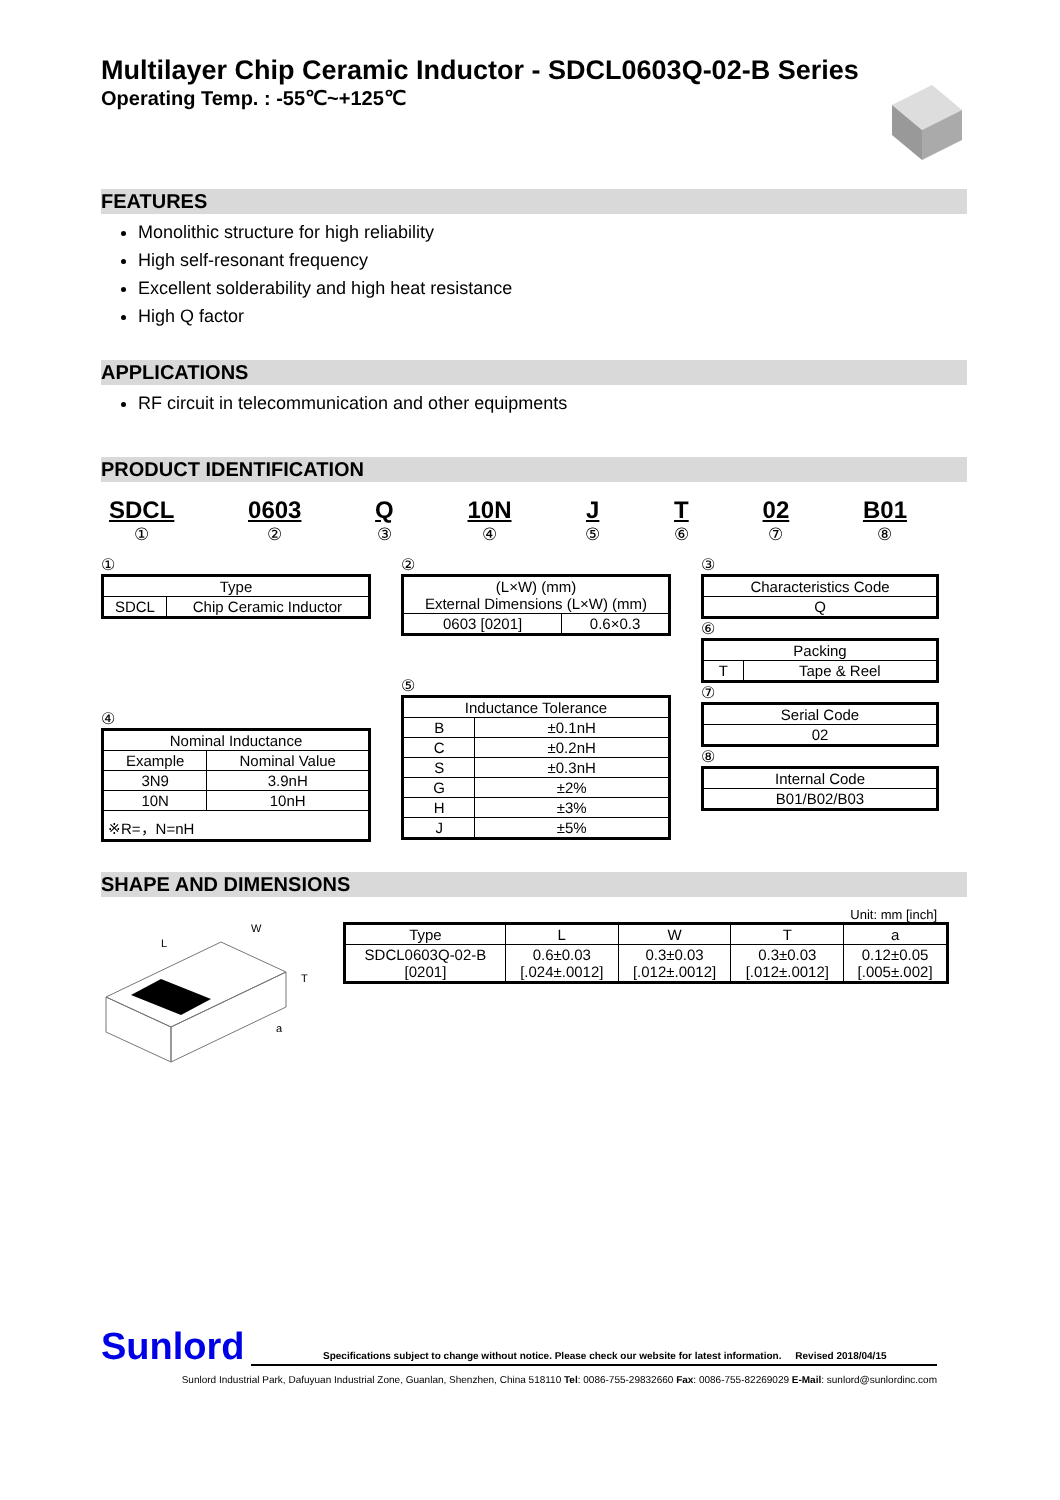Multilayer Chip Ceramic Inductor - SDCL0603Q-02-B Series
Operating Temp. : -55℃~+125℃
FEATURES
Monolithic structure for high reliability
High self-resonant frequency
Excellent solderability and high heat resistance
High Q factor
APPLICATIONS
RF circuit in telecommunication and other equipments
PRODUCT IDENTIFICATION
SDCL
①
0603
②
Q
③
10N
④
J
⑤
T
⑥
02
⑦
B01
⑧
①
| Type | |
| --- | --- |
| SDCL | Chip Ceramic Inductor |
④
| Nominal Inductance | |
| --- | --- |
| Example | Nominal Value |
| 3N9 | 3.9nH |
| 10N | 10nH |
| ※R=，N=nH | |
②
| (L×W) (mm) External Dimensions (L×W) (mm) | |
| --- | --- |
| 0603 [0201] | 0.6×0.3 |
⑤
| Inductance Tolerance | |
| --- | --- |
| B | ±0.1nH |
| C | ±0.2nH |
| S | ±0.3nH |
| G | ±2% |
| H | ±3% |
| J | ±5% |
③
| Characteristics Code |
| --- |
| Q |
⑥
| Packing | |
| --- | --- |
| T | Tape & Reel |
⑦
| Serial Code |
| --- |
| 02 |
⑧
| Internal Code |
| --- |
| B01/B02/B03 |
SHAPE AND DIMENSIONS
L
W
T
a
Unit: mm [inch]
| Type | L | W | T | a |
| --- | --- | --- | --- | --- |
| SDCL0603Q-02-B [0201] | 0.6±0.03 [.024±.0012] | 0.3±0.03 [.012±.0012] | 0.3±0.03 [.012±.0012] | 0.12±0.05 [.005±.002] |
Sunlord
Specifications subject to change without notice. Please check our website for latest information. Revised 2018/04/15
Sunlord Industrial Park, Dafuyuan Industrial Zone, Guanlan, Shenzhen, China 518110 Tel: 0086-755-29832660 Fax: 0086-755-82269029 E-Mail: sunlord@sunlordinc.com